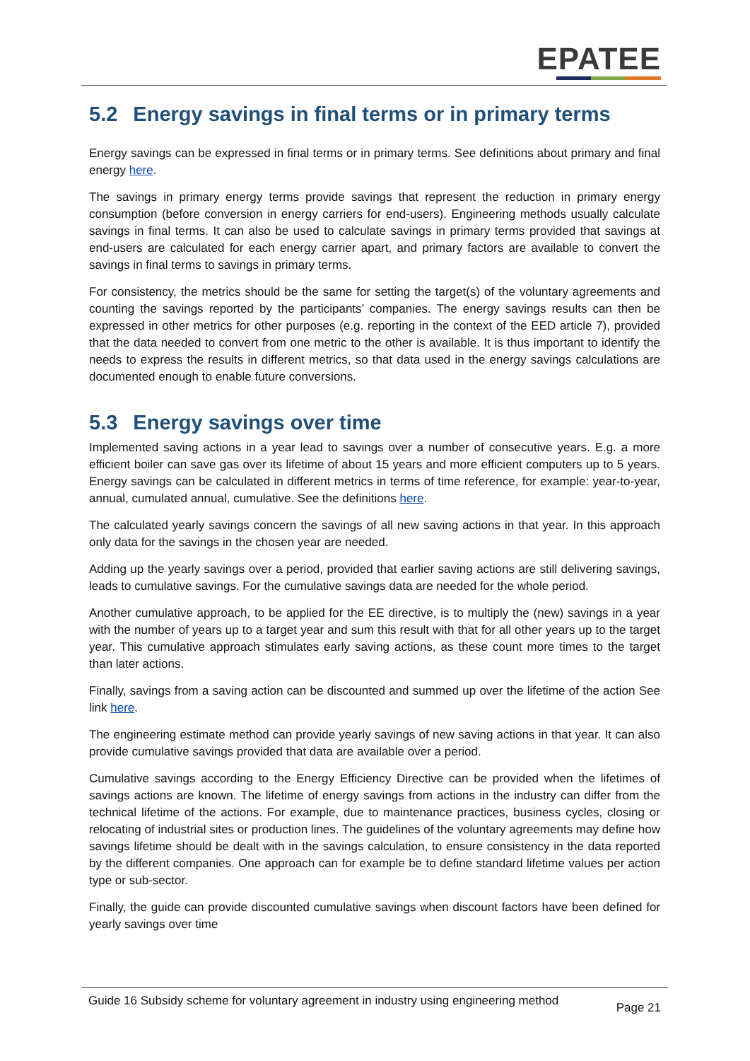EPATEE
5.2 Energy savings in final terms or in primary terms
Energy savings can be expressed in final terms or in primary terms. See definitions about primary and final energy here.
The savings in primary energy terms provide savings that represent the reduction in primary energy consumption (before conversion in energy carriers for end-users). Engineering methods usually calculate savings in final terms. It can also be used to calculate savings in primary terms provided that savings at end-users are calculated for each energy carrier apart, and primary factors are available to convert the savings in final terms to savings in primary terms.
For consistency, the metrics should be the same for setting the target(s) of the voluntary agreements and counting the savings reported by the participants’ companies. The energy savings results can then be expressed in other metrics for other purposes (e.g. reporting in the context of the EED article 7), provided that the data needed to convert from one metric to the other is available. It is thus important to identify the needs to express the results in different metrics, so that data used in the energy savings calculations are documented enough to enable future conversions.
5.3 Energy savings over time
Implemented saving actions in a year lead to savings over a number of consecutive years. E.g. a more efficient boiler can save gas over its lifetime of about 15 years and more efficient computers up to 5 years. Energy savings can be calculated in different metrics in terms of time reference, for example: year-to-year, annual, cumulated annual, cumulative. See the definitions here.
The calculated yearly savings concern the savings of all new saving actions in that year. In this approach only data for the savings in the chosen year are needed.
Adding up the yearly savings over a period, provided that earlier saving actions are still delivering savings, leads to cumulative savings. For the cumulative savings data are needed for the whole period.
Another cumulative approach, to be applied for the EE directive, is to multiply the (new) savings in a year with the number of years up to a target year and sum this result with that for all other years up to the target year. This cumulative approach stimulates early saving actions, as these count more times to the target than later actions.
Finally, savings from a saving action can be discounted and summed up over the lifetime of the action See link here.
The engineering estimate method can provide yearly savings of new saving actions in that year. It can also provide cumulative savings provided that data are available over a period.
Cumulative savings according to the Energy Efficiency Directive can be provided when the lifetimes of savings actions are known. The lifetime of energy savings from actions in the industry can differ from the technical lifetime of the actions. For example, due to maintenance practices, business cycles, closing or relocating of industrial sites or production lines. The guidelines of the voluntary agreements may define how savings lifetime should be dealt with in the savings calculation, to ensure consistency in the data reported by the different companies. One approach can for example be to define standard lifetime values per action type or sub-sector.
Finally, the guide can provide discounted cumulative savings when discount factors have been defined for yearly savings over time
Guide 16 Subsidy scheme for voluntary agreement in industry using engineering method
Page 21